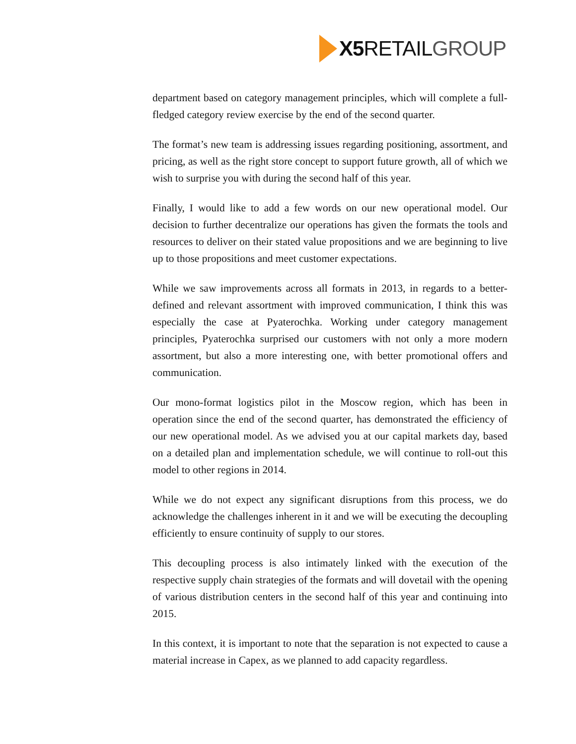X5 RETAILGROUP
department based on category management principles, which will complete a full-fledged category review exercise by the end of the second quarter.
The format’s new team is addressing issues regarding positioning, assortment, and pricing, as well as the right store concept to support future growth, all of which we wish to surprise you with during the second half of this year.
Finally, I would like to add a few words on our new operational model. Our decision to further decentralize our operations has given the formats the tools and resources to deliver on their stated value propositions and we are beginning to live up to those propositions and meet customer expectations.
While we saw improvements across all formats in 2013, in regards to a better-defined and relevant assortment with improved communication, I think this was especially the case at Pyaterochka. Working under category management principles, Pyaterochka surprised our customers with not only a more modern assortment, but also a more interesting one, with better promotional offers and communication.
Our mono-format logistics pilot in the Moscow region, which has been in operation since the end of the second quarter, has demonstrated the efficiency of our new operational model. As we advised you at our capital markets day, based on a detailed plan and implementation schedule, we will continue to roll-out this model to other regions in 2014.
While we do not expect any significant disruptions from this process, we do acknowledge the challenges inherent in it and we will be executing the decoupling efficiently to ensure continuity of supply to our stores.
This decoupling process is also intimately linked with the execution of the respective supply chain strategies of the formats and will dovetail with the opening of various distribution centers in the second half of this year and continuing into 2015.
In this context, it is important to note that the separation is not expected to cause a material increase in Capex, as we planned to add capacity regardless.